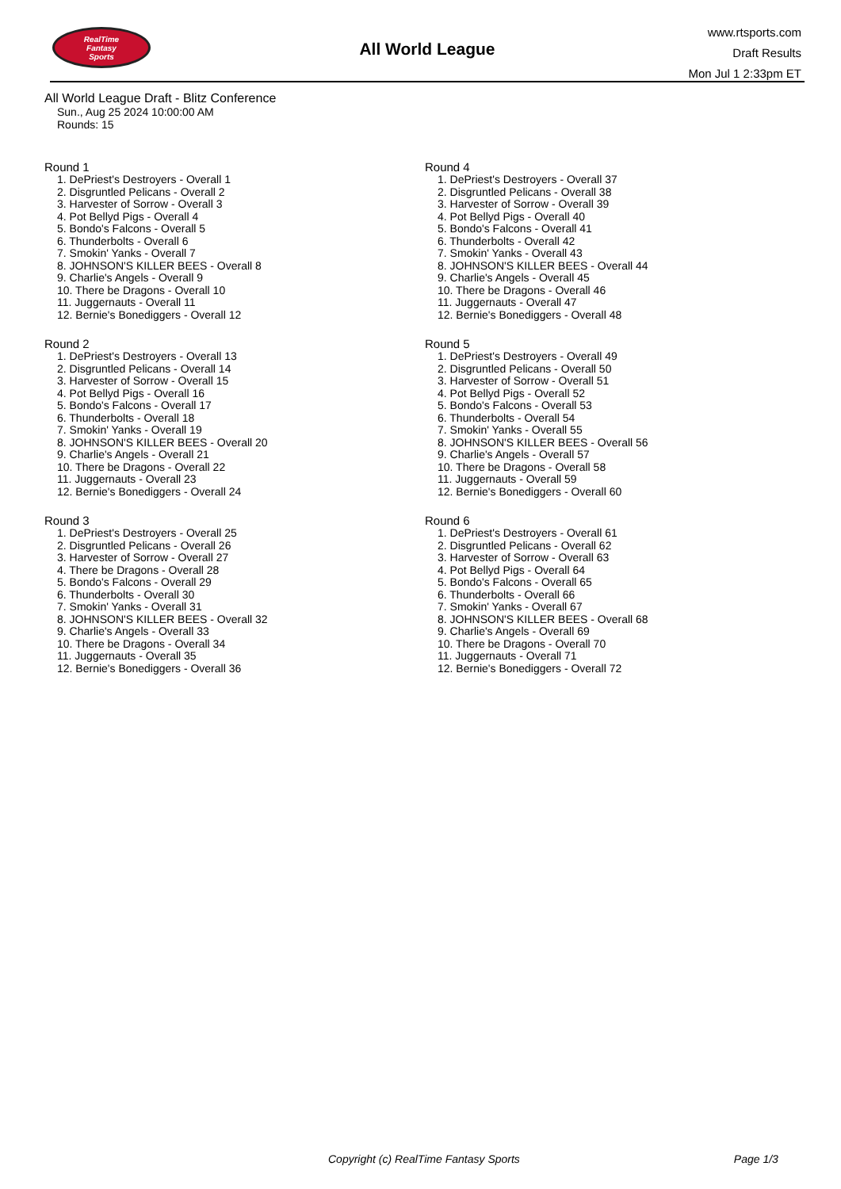RealTime
Fantasy
Sports
All World League
www.rtsports.com
Draft Results
Mon Jul 1 2:33pm ET
All World League Draft - Blitz Conference
Sun., Aug 25 2024 10:00:00 AM
Rounds: 15
Round 1
1. DePriest's Destroyers - Overall 1
2. Disgruntled Pelicans - Overall 2
3. Harvester of Sorrow - Overall 3
4. Pot Bellyd Pigs - Overall 4
5. Bondo's Falcons - Overall 5
6. Thunderbolts - Overall 6
7. Smokin' Yanks - Overall 7
8. JOHNSON'S KILLER BEES - Overall 8
9. Charlie's Angels - Overall 9
10. There be Dragons - Overall 10
11. Juggernauts - Overall 11
12. Bernie's Bonediggers - Overall 12
Round 2
1. DePriest's Destroyers - Overall 13
2. Disgruntled Pelicans - Overall 14
3. Harvester of Sorrow - Overall 15
4. Pot Bellyd Pigs - Overall 16
5. Bondo's Falcons - Overall 17
6. Thunderbolts - Overall 18
7. Smokin' Yanks - Overall 19
8. JOHNSON'S KILLER BEES - Overall 20
9. Charlie's Angels - Overall 21
10. There be Dragons - Overall 22
11. Juggernauts - Overall 23
12. Bernie's Bonediggers - Overall 24
Round 3
1. DePriest's Destroyers - Overall 25
2. Disgruntled Pelicans - Overall 26
3. Harvester of Sorrow - Overall 27
4. There be Dragons - Overall 28
5. Bondo's Falcons - Overall 29
6. Thunderbolts - Overall 30
7. Smokin' Yanks - Overall 31
8. JOHNSON'S KILLER BEES - Overall 32
9. Charlie's Angels - Overall 33
10. There be Dragons - Overall 34
11. Juggernauts - Overall 35
12. Bernie's Bonediggers - Overall 36
Round 4
1. DePriest's Destroyers - Overall 37
2. Disgruntled Pelicans - Overall 38
3. Harvester of Sorrow - Overall 39
4. Pot Bellyd Pigs - Overall 40
5. Bondo's Falcons - Overall 41
6. Thunderbolts - Overall 42
7. Smokin' Yanks - Overall 43
8. JOHNSON'S KILLER BEES - Overall 44
9. Charlie's Angels - Overall 45
10. There be Dragons - Overall 46
11. Juggernauts - Overall 47
12. Bernie's Bonediggers - Overall 48
Round 5
1. DePriest's Destroyers - Overall 49
2. Disgruntled Pelicans - Overall 50
3. Harvester of Sorrow - Overall 51
4. Pot Bellyd Pigs - Overall 52
5. Bondo's Falcons - Overall 53
6. Thunderbolts - Overall 54
7. Smokin' Yanks - Overall 55
8. JOHNSON'S KILLER BEES - Overall 56
9. Charlie's Angels - Overall 57
10. There be Dragons - Overall 58
11. Juggernauts - Overall 59
12. Bernie's Bonediggers - Overall 60
Round 6
1. DePriest's Destroyers - Overall 61
2. Disgruntled Pelicans - Overall 62
3. Harvester of Sorrow - Overall 63
4. Pot Bellyd Pigs - Overall 64
5. Bondo's Falcons - Overall 65
6. Thunderbolts - Overall 66
7. Smokin' Yanks - Overall 67
8. JOHNSON'S KILLER BEES - Overall 68
9. Charlie's Angels - Overall 69
10. There be Dragons - Overall 70
11. Juggernauts - Overall 71
12. Bernie's Bonediggers - Overall 72
Copyright (c) RealTime Fantasy Sports Page 1/3